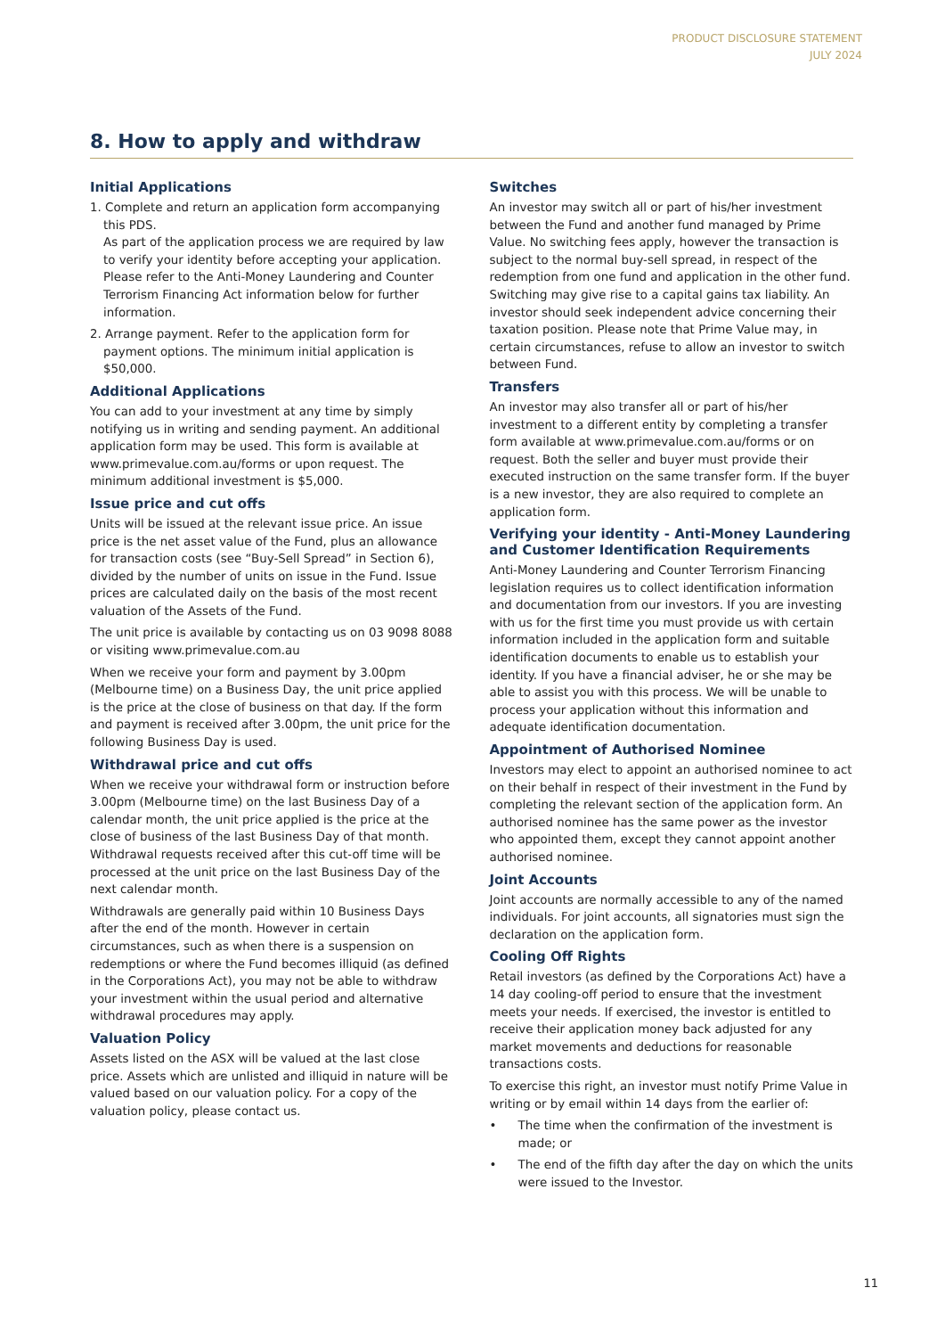PRODUCT DISCLOSURE STATEMENT
JULY 2024
8. How to apply and withdraw
Initial Applications
1. Complete and return an application form accompanying this PDS.
As part of the application process we are required by law to verify your identity before accepting your application. Please refer to the Anti-Money Laundering and Counter Terrorism Financing Act information below for further information.
2. Arrange payment. Refer to the application form for payment options. The minimum initial application is $50,000.
Additional Applications
You can add to your investment at any time by simply notifying us in writing and sending payment. An additional application form may be used. This form is available at www.primevalue.com.au/forms or upon request. The minimum additional investment is $5,000.
Issue price and cut offs
Units will be issued at the relevant issue price. An issue price is the net asset value of the Fund, plus an allowance for transaction costs (see “Buy-Sell Spread” in Section 6), divided by the number of units on issue in the Fund. Issue prices are calculated daily on the basis of the most recent valuation of the Assets of the Fund.
The unit price is available by contacting us on 03 9098 8088 or visiting www.primevalue.com.au
When we receive your form and payment by 3.00pm (Melbourne time) on a Business Day, the unit price applied is the price at the close of business on that day. If the form and payment is received after 3.00pm, the unit price for the following Business Day is used.
Withdrawal price and cut offs
When we receive your withdrawal form or instruction before 3.00pm (Melbourne time) on the last Business Day of a calendar month, the unit price applied is the price at the close of business of the last Business Day of that month. Withdrawal requests received after this cut-off time will be processed at the unit price on the last Business Day of the next calendar month.
Withdrawals are generally paid within 10 Business Days after the end of the month. However in certain circumstances, such as when there is a suspension on redemptions or where the Fund becomes illiquid (as defined in the Corporations Act), you may not be able to withdraw your investment within the usual period and alternative withdrawal procedures may apply.
Valuation Policy
Assets listed on the ASX will be valued at the last close price. Assets which are unlisted and illiquid in nature will be valued based on our valuation policy. For a copy of the valuation policy, please contact us.
Switches
An investor may switch all or part of his/her investment between the Fund and another fund managed by Prime Value. No switching fees apply, however the transaction is subject to the normal buy-sell spread, in respect of the redemption from one fund and application in the other fund. Switching may give rise to a capital gains tax liability. An investor should seek independent advice concerning their taxation position. Please note that Prime Value may, in certain circumstances, refuse to allow an investor to switch between Fund.
Transfers
An investor may also transfer all or part of his/her investment to a different entity by completing a transfer form available at www.primevalue.com.au/forms or on request. Both the seller and buyer must provide their executed instruction on the same transfer form. If the buyer is a new investor, they are also required to complete an application form.
Verifying your identity - Anti-Money Laundering and Customer Identification Requirements
Anti-Money Laundering and Counter Terrorism Financing legislation requires us to collect identification information and documentation from our investors. If you are investing with us for the first time you must provide us with certain information included in the application form and suitable identification documents to enable us to establish your identity. If you have a financial adviser, he or she may be able to assist you with this process. We will be unable to process your application without this information and adequate identification documentation.
Appointment of Authorised Nominee
Investors may elect to appoint an authorised nominee to act on their behalf in respect of their investment in the Fund by completing the relevant section of the application form. An authorised nominee has the same power as the investor who appointed them, except they cannot appoint another authorised nominee.
Joint Accounts
Joint accounts are normally accessible to any of the named individuals. For joint accounts, all signatories must sign the declaration on the application form.
Cooling Off Rights
Retail investors (as defined by the Corporations Act) have a 14 day cooling-off period to ensure that the investment meets your needs. If exercised, the investor is entitled to receive their application money back adjusted for any market movements and deductions for reasonable transactions costs.
To exercise this right, an investor must notify Prime Value in writing or by email within 14 days from the earlier of:
• The time when the confirmation of the investment is made; or
• The end of the fifth day after the day on which the units were issued to the Investor.
11